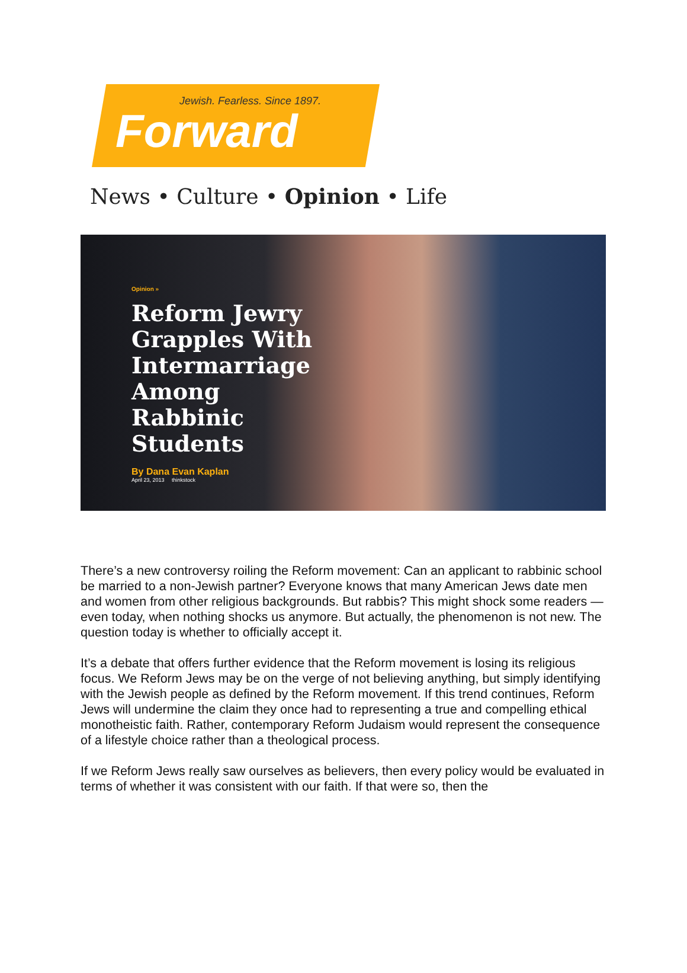Jewish. Fearless. Since 1897.
Forward
News • Culture • Opinion • Life
Opinion »
Reform Jewry Grapples With Intermarriage Among Rabbinic Students
By Dana Evan Kaplan
April 23, 2013 thinkstock
There’s a new controversy roiling the Reform movement: Can an applicant to rabbinic school be married to a non-Jewish partner? Everyone knows that many American Jews date men and women from other religious backgrounds. But rabbis? This might shock some readers — even today, when nothing shocks us anymore. But actually, the phenomenon is not new. The question today is whether to officially accept it.
It’s a debate that offers further evidence that the Reform movement is losing its religious focus. We Reform Jews may be on the verge of not believing anything, but simply identifying with the Jewish people as defined by the Reform movement. If this trend continues, Reform Jews will undermine the claim they once had to representing a true and compelling ethical monotheistic faith. Rather, contemporary Reform Judaism would represent the consequence of a lifestyle choice rather than a theological process.
If we Reform Jews really saw ourselves as believers, then every policy would be evaluated in terms of whether it was consistent with our faith. If that were so, then the